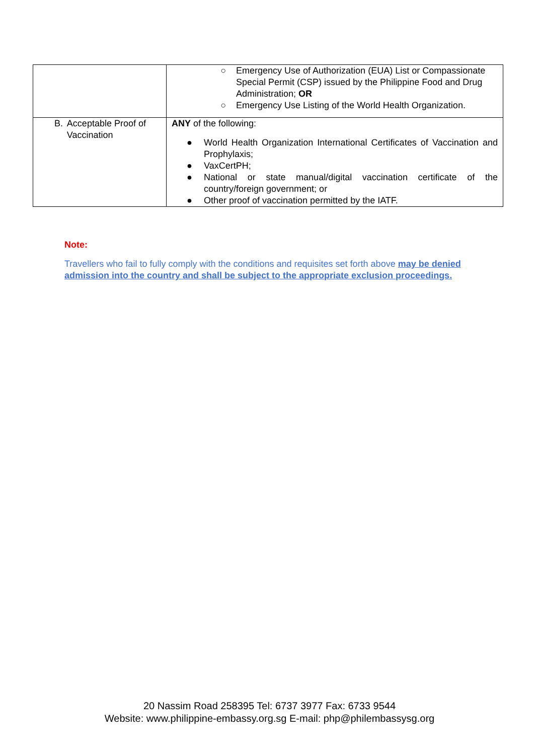| | ○ Emergency Use of Authorization (EUA) List or Compassionate Special Permit (CSP) issued by the Philippine Food and Drug Administration; OR ○ Emergency Use Listing of the World Health Organization. |
| B. Acceptable Proof of Vaccination | ANY of the following: ● World Health Organization International Certificates of Vaccination and Prophylaxis; ● VaxCertPH; ● National or state manual/digital vaccination certificate of the country/foreign government; or ● Other proof of vaccination permitted by the IATF. |
Note:
Travellers who fail to fully comply with the conditions and requisites set forth above may be denied admission into the country and shall be subject to the appropriate exclusion proceedings.
20 Nassim Road 258395 Tel: 6737 3977 Fax: 6733 9544
Website: www.philippine-embassy.org.sg E-mail: php@philembassysg.org